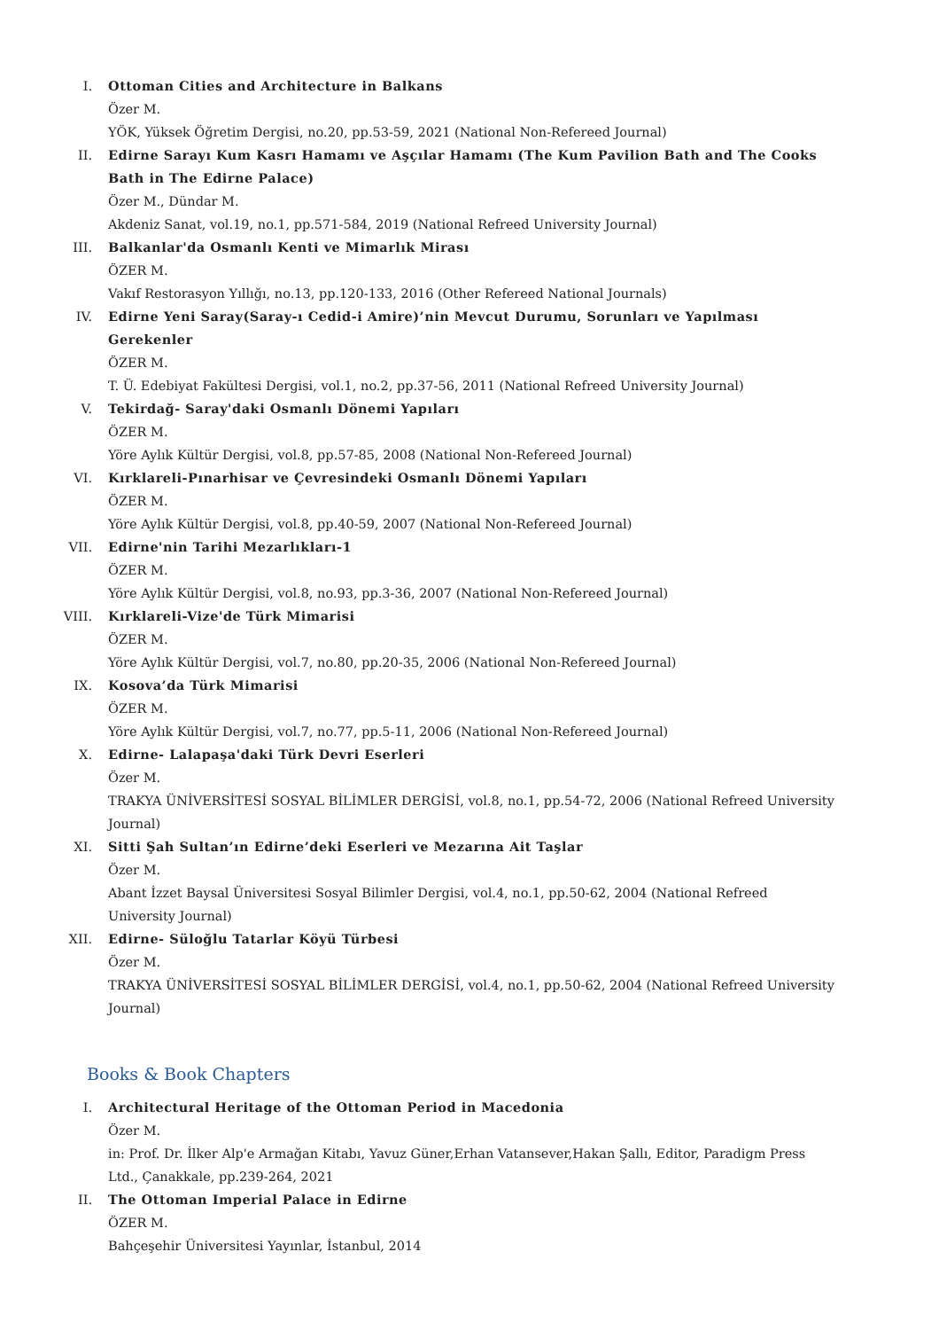I. Ottoman Cities and Architecture in Balkans
Özer M.
YÖK, Yüksek Öğretim Dergisi, no.20, pp.53-59, 2021 (National Non-Refereed Journal)
II. Edirne Sarayı Kum Kasrı Hamamı ve Aşçılar Hamamı (The Kum Pavilion Bath and The Cooks Bath in The Edirne Palace)
Özer M., Dündar M.
Akdeniz Sanat, vol.19, no.1, pp.571-584, 2019 (National Refreed University Journal)
III. Balkanlar'da Osmanlı Kenti ve Mimarlık Mirası
ÖZER M.
Vakıf Restorasyon Yıllığı, no.13, pp.120-133, 2016 (Other Refereed National Journals)
IV. Edirne Yeni Saray(Saray-ı Cedid-i Amire)’nin Mevcut Durumu, Sorunları ve Yapılması Gerekenler
ÖZER M.
T. Ü. Edebiyat Fakültesi Dergisi, vol.1, no.2, pp.37-56, 2011 (National Refreed University Journal)
V. Tekirdağ- Saray'daki Osmanlı Dönemi Yapıları
ÖZER M.
Yöre Aylık Kültür Dergisi, vol.8, pp.57-85, 2008 (National Non-Refereed Journal)
VI. Kırklareli-Pınarhisar ve Çevresindeki Osmanlı Dönemi Yapıları
ÖZER M.
Yöre Aylık Kültür Dergisi, vol.8, pp.40-59, 2007 (National Non-Refereed Journal)
VII. Edirne'nin Tarihi Mezarlıkları-1
ÖZER M.
Yöre Aylık Kültür Dergisi, vol.8, no.93, pp.3-36, 2007 (National Non-Refereed Journal)
VIII. Kırklareli-Vize'de Türk Mimarisi
ÖZER M.
Yöre Aylık Kültür Dergisi, vol.7, no.80, pp.20-35, 2006 (National Non-Refereed Journal)
IX. Kosova’da Türk Mimarisi
ÖZER M.
Yöre Aylık Kültür Dergisi, vol.7, no.77, pp.5-11, 2006 (National Non-Refereed Journal)
X. Edirne- Lalapaşa'daki Türk Devri Eserleri
Özer M.
TRAKYA ÜNİVERSİTESİ SOSYAL BİLİMLER DERGİSİ, vol.8, no.1, pp.54-72, 2006 (National Refreed University Journal)
XI. Sitti Şah Sultan’ın Edirne’deki Eserleri ve Mezarına Ait Taşlar
Özer M.
Abant İzzet Baysal Üniversitesi Sosyal Bilimler Dergisi, vol.4, no.1, pp.50-62, 2004 (National Refreed University Journal)
XII. Edirne- Süloğlu Tatarlar Köyü Türbesi
Özer M.
TRAKYA ÜNİVERSİTESİ SOSYAL BİLİMLER DERGİSİ, vol.4, no.1, pp.50-62, 2004 (National Refreed University Journal)
Books & Book Chapters
I. Architectural Heritage of the Ottoman Period in Macedonia
Özer M.
in: Prof. Dr. İlker Alp'e Armağan Kitabı, Yavuz Güner,Erhan Vatansever,Hakan Şallı, Editor, Paradigm Press Ltd., Çanakkale, pp.239-264, 2021
II. The Ottoman Imperial Palace in Edirne
ÖZER M.
Bahçeşehir Üniversitesi Yayınlar, İstanbul, 2014